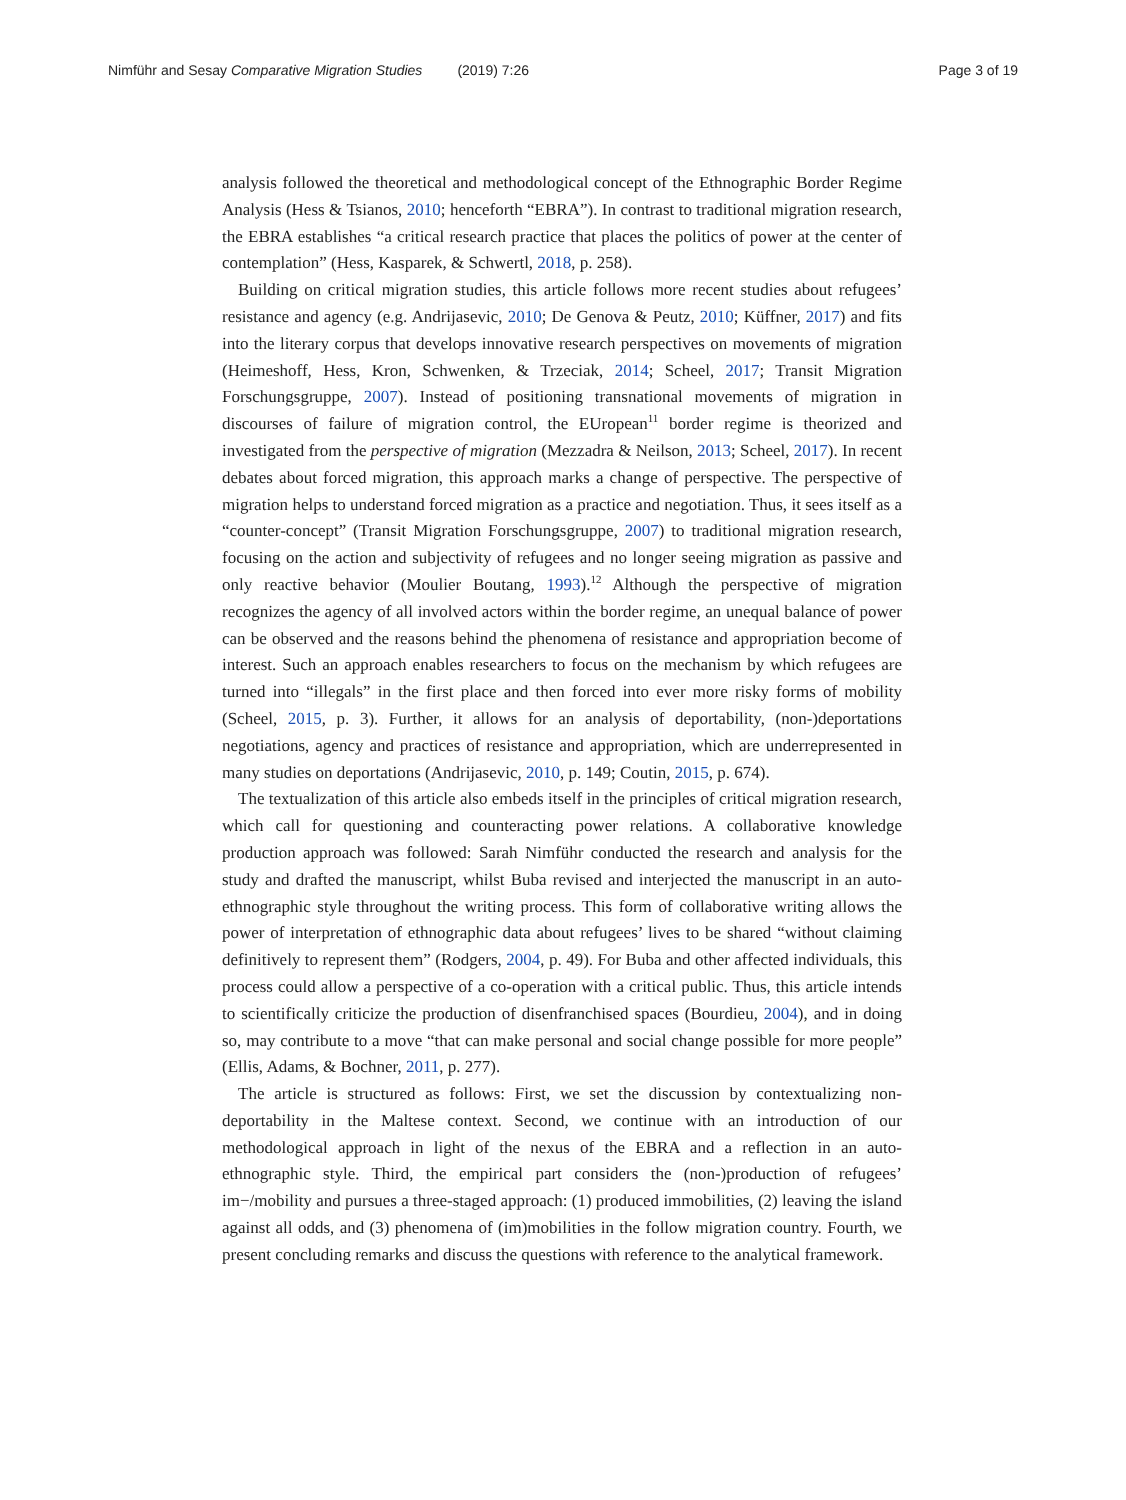Nimführ and Sesay Comparative Migration Studies (2019) 7:26 Page 3 of 19
analysis followed the theoretical and methodological concept of the Ethnographic Border Regime Analysis (Hess & Tsianos, 2010; henceforth “EBRA”). In contrast to traditional migration research, the EBRA establishes “a critical research practice that places the politics of power at the center of contemplation” (Hess, Kasparek, & Schwertl, 2018, p. 258).
Building on critical migration studies, this article follows more recent studies about refugees’ resistance and agency (e.g. Andrijasevic, 2010; De Genova & Peutz, 2010; Küffner, 2017) and fits into the literary corpus that develops innovative research perspectives on movements of migration (Heimeshoff, Hess, Kron, Schwenken, & Trzeciak, 2014; Scheel, 2017; Transit Migration Forschungsgruppe, 2007). Instead of positioning transnational movements of migration in discourses of failure of migration control, the EUropean<sup>11</sup> border regime is theorized and investigated from the perspective of migration (Mezzadra & Neilson, 2013; Scheel, 2017). In recent debates about forced migration, this approach marks a change of perspective. The perspective of migration helps to understand forced migration as a practice and negotiation. Thus, it sees itself as a “counter-concept” (Transit Migration Forschungsgruppe, 2007) to traditional migration research, focusing on the action and subjectivity of refugees and no longer seeing migration as passive and only reactive behavior (Moulier Boutang, 1993).<sup>12</sup> Although the perspective of migration recognizes the agency of all involved actors within the border regime, an unequal balance of power can be observed and the reasons behind the phenomena of resistance and appropriation become of interest. Such an approach enables researchers to focus on the mechanism by which refugees are turned into “illegals” in the first place and then forced into ever more risky forms of mobility (Scheel, 2015, p. 3). Further, it allows for an analysis of deportability, (non-)deportations negotiations, agency and practices of resistance and appropriation, which are underrepresented in many studies on deportations (Andrijasevic, 2010, p. 149; Coutin, 2015, p. 674).
The textualization of this article also embeds itself in the principles of critical migration research, which call for questioning and counteracting power relations. A collaborative knowledge production approach was followed: Sarah Nimführ conducted the research and analysis for the study and drafted the manuscript, whilst Buba revised and interjected the manuscript in an auto-ethnographic style throughout the writing process. This form of collaborative writing allows the power of interpretation of ethnographic data about refugees’ lives to be shared “without claiming definitively to represent them” (Rodgers, 2004, p. 49). For Buba and other affected individuals, this process could allow a perspective of a co-operation with a critical public. Thus, this article intends to scientifically criticize the production of disenfranchised spaces (Bourdieu, 2004), and in doing so, may contribute to a move “that can make personal and social change possible for more people” (Ellis, Adams, & Bochner, 2011, p. 277).
The article is structured as follows: First, we set the discussion by contextualizing non-deportability in the Maltese context. Second, we continue with an introduction of our methodological approach in light of the nexus of the EBRA and a reflection in an auto-ethnographic style. Third, the empirical part considers the (non-)production of refugees’ im−/mobility and pursues a three-staged approach: (1) produced immobilities, (2) leaving the island against all odds, and (3) phenomena of (im)mobilities in the follow migration country. Fourth, we present concluding remarks and discuss the questions with reference to the analytical framework.